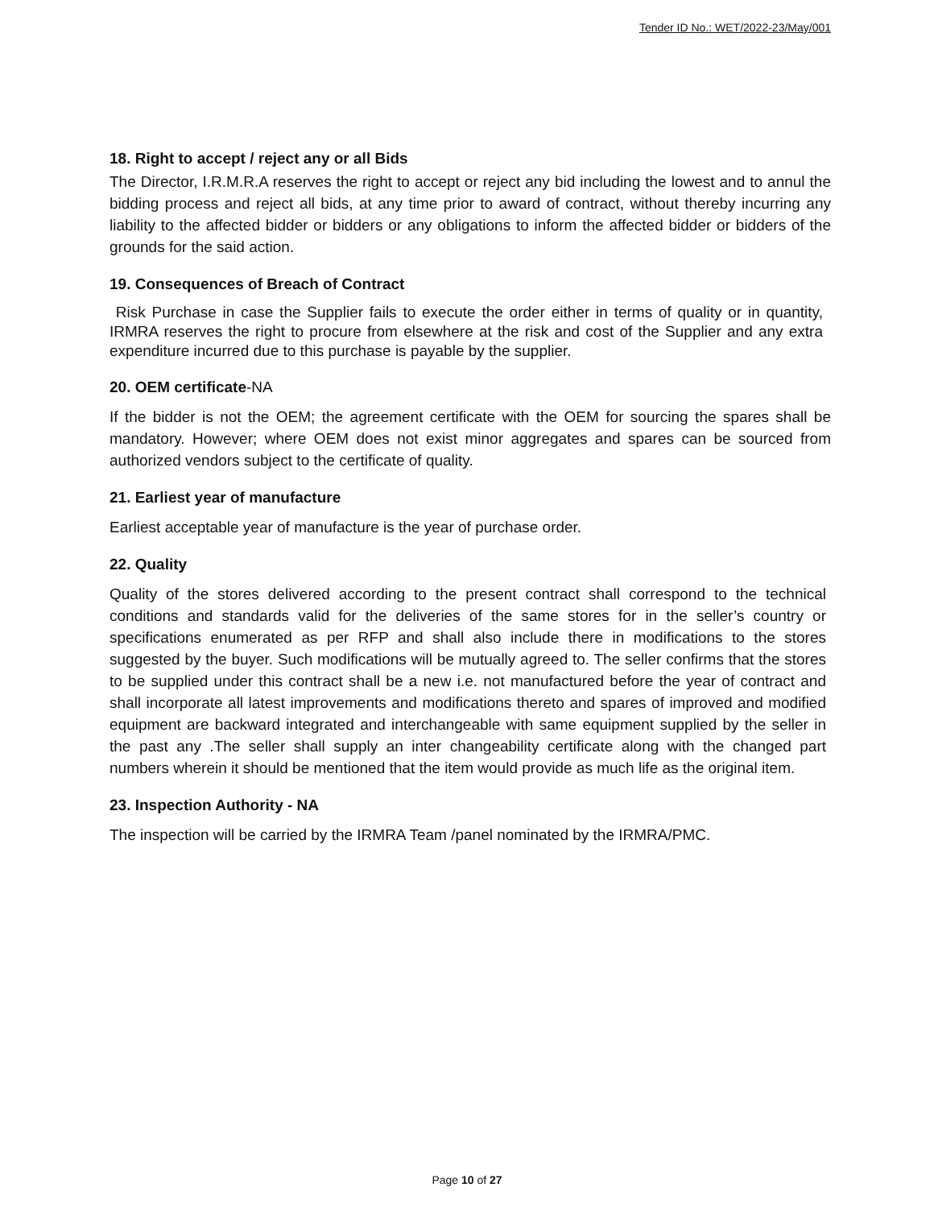Tender ID No.: WET/2022-23/May/001
18. Right to accept / reject any or all Bids
The Director, I.R.M.R.A reserves the right to accept or reject any bid including the lowest and to annul the bidding process and reject all bids, at any time prior to award of contract, without thereby incurring any liability to the affected bidder or bidders or any obligations to inform the affected bidder or bidders of the grounds for the said action.
19. Consequences of Breach of Contract
Risk Purchase in case the Supplier fails to execute the order either in terms of quality or in quantity, IRMRA reserves the right to procure from elsewhere at the risk and cost of the Supplier and any extra expenditure incurred due to this purchase is payable by the supplier.
20. OEM certificate-NA
If the bidder is not the OEM; the agreement certificate with the OEM for sourcing the spares shall be mandatory. However; where OEM does not exist minor aggregates and spares can be sourced from authorized vendors subject to the certificate of quality.
21. Earliest year of manufacture
Earliest acceptable year of manufacture is the year of purchase order.
22. Quality
Quality of the stores delivered according to the present contract shall correspond to the technical conditions and standards valid for the deliveries of the same stores for in the seller’s country or specifications enumerated as per RFP and shall also include there in modifications to the stores suggested by the buyer. Such modifications will be mutually agreed to. The seller confirms that the stores to be supplied under this contract shall be a new i.e. not manufactured before the year of contract and shall incorporate all latest improvements and modifications thereto and spares of improved and modified equipment are backward integrated and interchangeable with same equipment supplied by the seller in the past any .The seller shall supply an inter changeability certificate along with the changed part numbers wherein it should be mentioned that the item would provide as much life as the original item.
23. Inspection Authority - NA
The inspection will be carried by the IRMRA Team /panel nominated by the IRMRA/PMC.
Page 10 of 27